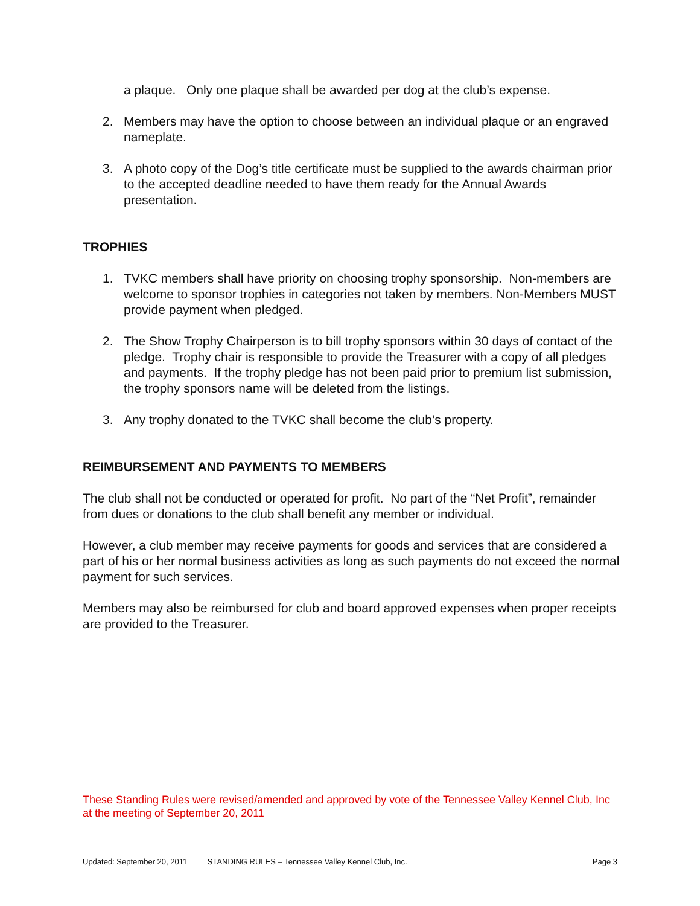a plaque. Only one plaque shall be awarded per dog at the club’s expense.
2. Members may have the option to choose between an individual plaque or an engraved nameplate.
3. A photo copy of the Dog’s title certificate must be supplied to the awards chairman prior to the accepted deadline needed to have them ready for the Annual Awards presentation.
TROPHIES
1. TVKC members shall have priority on choosing trophy sponsorship. Non-members are welcome to sponsor trophies in categories not taken by members. Non-Members MUST provide payment when pledged.
2. The Show Trophy Chairperson is to bill trophy sponsors within 30 days of contact of the pledge. Trophy chair is responsible to provide the Treasurer with a copy of all pledges and payments. If the trophy pledge has not been paid prior to premium list submission, the trophy sponsors name will be deleted from the listings.
3. Any trophy donated to the TVKC shall become the club’s property.
REIMBURSEMENT AND PAYMENTS TO MEMBERS
The club shall not be conducted or operated for profit. No part of the “Net Profit”, remainder from dues or donations to the club shall benefit any member or individual.
However, a club member may receive payments for goods and services that are considered a part of his or her normal business activities as long as such payments do not exceed the normal payment for such services.
Members may also be reimbursed for club and board approved expenses when proper receipts are provided to the Treasurer.
These Standing Rules were revised/amended and approved by vote of the Tennessee Valley Kennel Club, Inc at the meeting of September 20, 2011
Updated: September 20, 2011 STANDING RULES – Tennessee Valley Kennel Club, Inc. Page 3